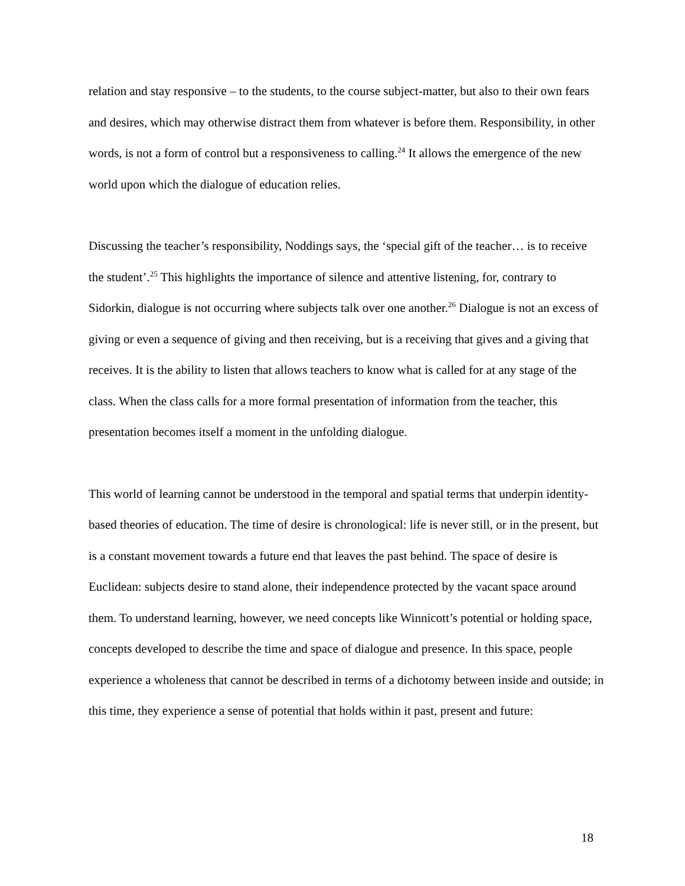relation and stay responsive – to the students, to the course subject-matter, but also to their own fears and desires, which may otherwise distract them from whatever is before them. Responsibility, in other words, is not a form of control but a responsiveness to calling.<sup>24</sup> It allows the emergence of the new world upon which the dialogue of education relies.
Discussing the teacher’s responsibility, Noddings says, the ‘special gift of the teacher… is to receive the student’.<sup>25</sup> This highlights the importance of silence and attentive listening, for, contrary to Sidorkin, dialogue is not occurring where subjects talk over one another.<sup>26</sup> Dialogue is not an excess of giving or even a sequence of giving and then receiving, but is a receiving that gives and a giving that receives. It is the ability to listen that allows teachers to know what is called for at any stage of the class. When the class calls for a more formal presentation of information from the teacher, this presentation becomes itself a moment in the unfolding dialogue.
This world of learning cannot be understood in the temporal and spatial terms that underpin identity-based theories of education. The time of desire is chronological: life is never still, or in the present, but is a constant movement towards a future end that leaves the past behind. The space of desire is Euclidean: subjects desire to stand alone, their independence protected by the vacant space around them. To understand learning, however, we need concepts like Winnicott’s potential or holding space, concepts developed to describe the time and space of dialogue and presence. In this space, people experience a wholeness that cannot be described in terms of a dichotomy between inside and outside; in this time, they experience a sense of potential that holds within it past, present and future:
18